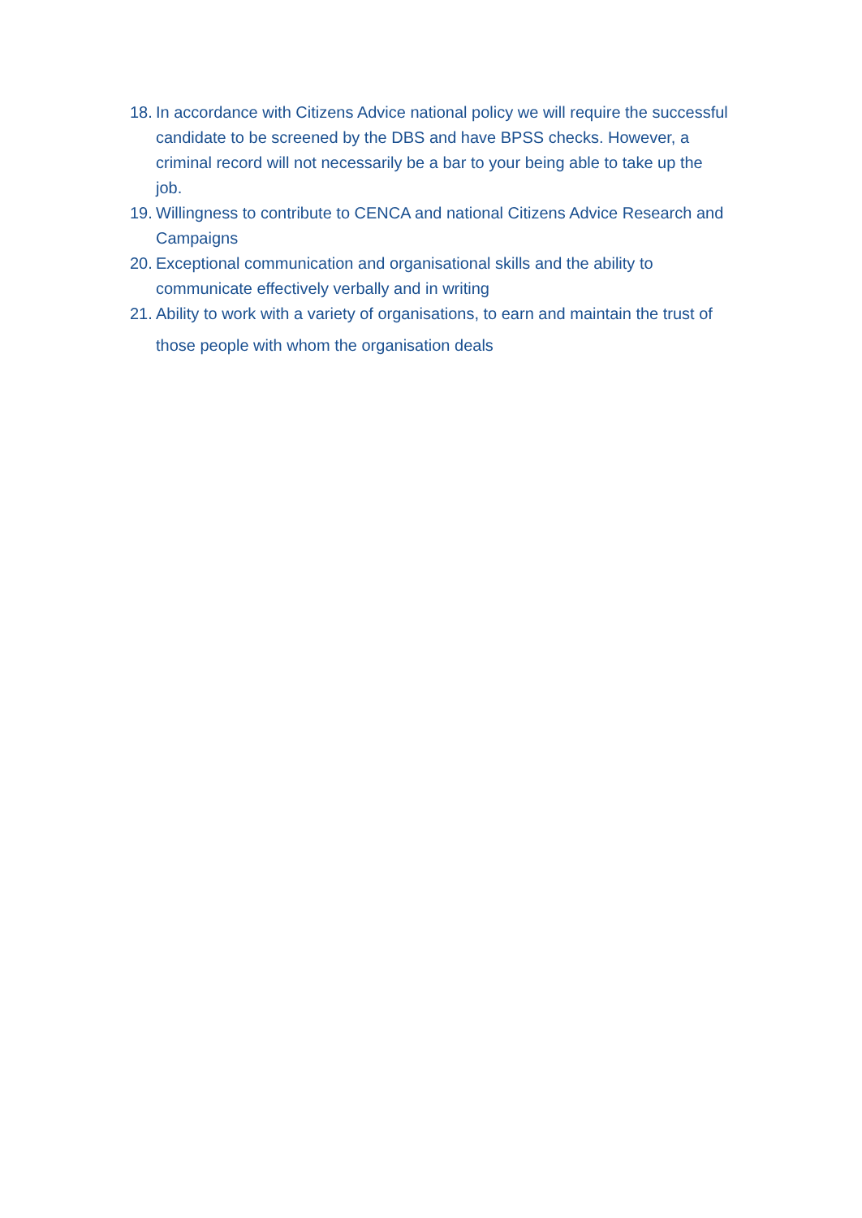18. In accordance with Citizens Advice national policy we will require the successful candidate to be screened by the DBS and have BPSS checks. However, a criminal record will not necessarily be a bar to your being able to take up the job.
19. Willingness to contribute to CENCA and national Citizens Advice Research and Campaigns
20. Exceptional communication and organisational skills and the ability to communicate effectively verbally and in writing
21. Ability to work with a variety of organisations, to earn and maintain the trust of those people with whom the organisation deals